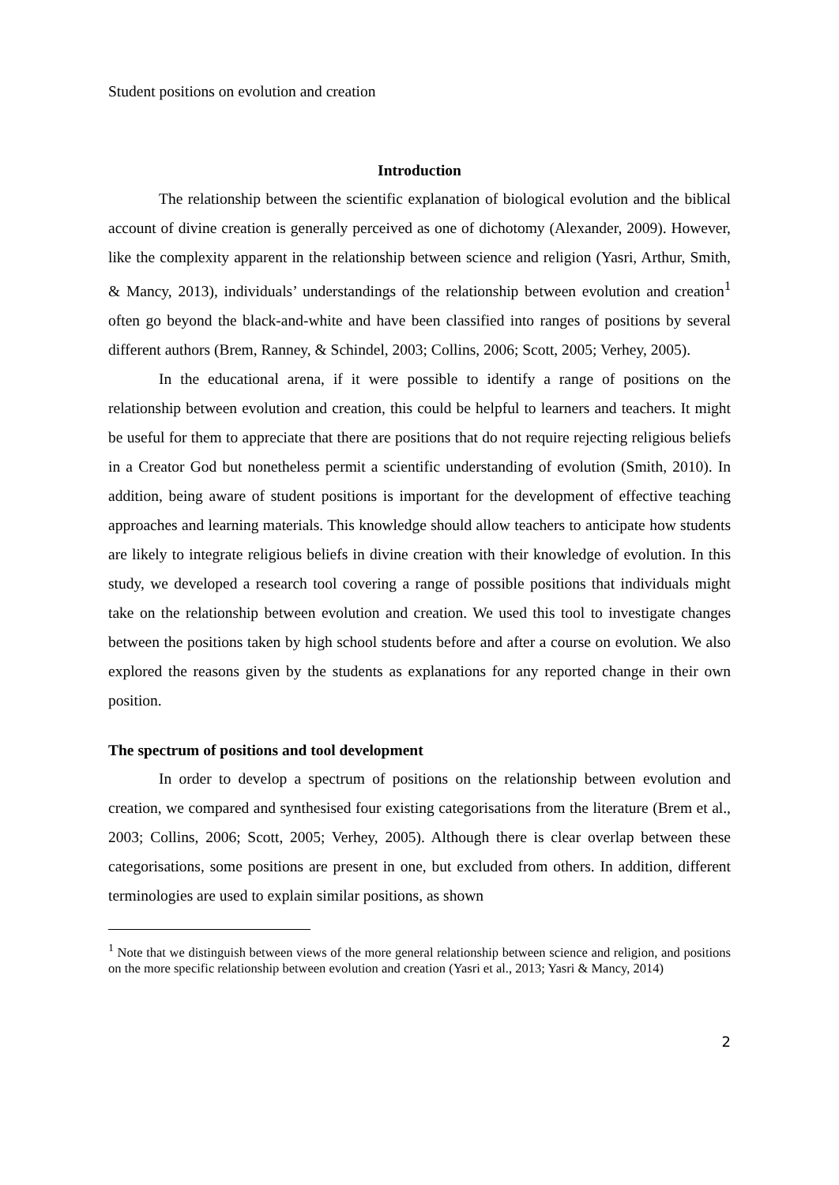Student positions on evolution and creation
Introduction
The relationship between the scientific explanation of biological evolution and the biblical account of divine creation is generally perceived as one of dichotomy (Alexander, 2009). However, like the complexity apparent in the relationship between science and religion (Yasri, Arthur, Smith, & Mancy, 2013), individuals’ understandings of the relationship between evolution and creation<sup>1</sup> often go beyond the black-and-white and have been classified into ranges of positions by several different authors (Brem, Ranney, & Schindel, 2003; Collins, 2006; Scott, 2005; Verhey, 2005).
In the educational arena, if it were possible to identify a range of positions on the relationship between evolution and creation, this could be helpful to learners and teachers. It might be useful for them to appreciate that there are positions that do not require rejecting religious beliefs in a Creator God but nonetheless permit a scientific understanding of evolution (Smith, 2010). In addition, being aware of student positions is important for the development of effective teaching approaches and learning materials. This knowledge should allow teachers to anticipate how students are likely to integrate religious beliefs in divine creation with their knowledge of evolution. In this study, we developed a research tool covering a range of possible positions that individuals might take on the relationship between evolution and creation. We used this tool to investigate changes between the positions taken by high school students before and after a course on evolution. We also explored the reasons given by the students as explanations for any reported change in their own position.
The spectrum of positions and tool development
In order to develop a spectrum of positions on the relationship between evolution and creation, we compared and synthesised four existing categorisations from the literature (Brem et al., 2003; Collins, 2006; Scott, 2005; Verhey, 2005). Although there is clear overlap between these categorisations, some positions are present in one, but excluded from others. In addition, different terminologies are used to explain similar positions, as shown
<sup>1</sup> Note that we distinguish between views of the more general relationship between science and religion, and positions on the more specific relationship between evolution and creation (Yasri et al., 2013; Yasri & Mancy, 2014)
2